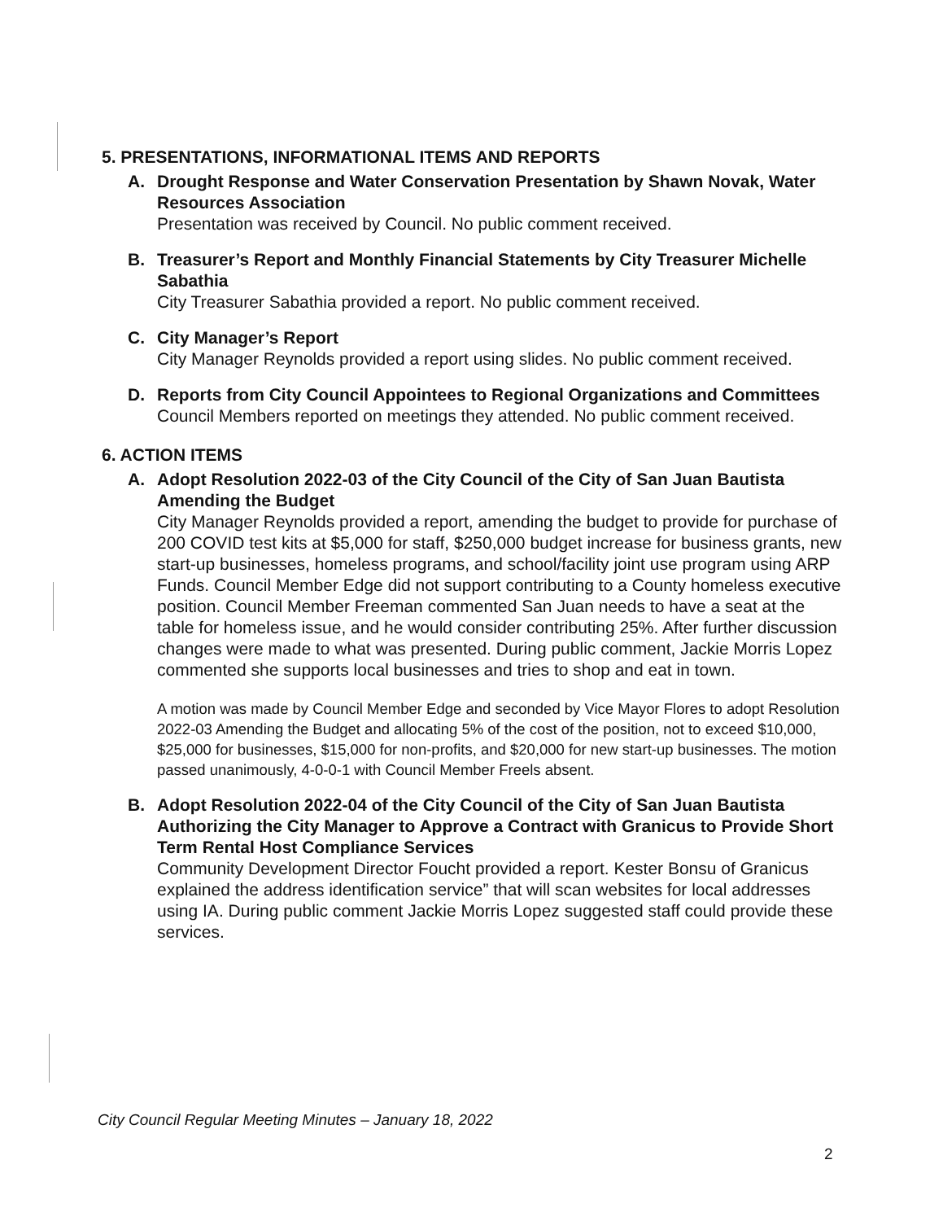5. PRESENTATIONS, INFORMATIONAL ITEMS AND REPORTS
A. Drought Response and Water Conservation Presentation by Shawn Novak, Water Resources Association
Presentation was received by Council. No public comment received.
B. Treasurer’s Report and Monthly Financial Statements by City Treasurer Michelle Sabathia
City Treasurer Sabathia provided a report. No public comment received.
C. City Manager’s Report
City Manager Reynolds provided a report using slides. No public comment received.
D. Reports from City Council Appointees to Regional Organizations and Committees
Council Members reported on meetings they attended. No public comment received.
6. ACTION ITEMS
A. Adopt Resolution 2022-03 of the City Council of the City of San Juan Bautista Amending the Budget
City Manager Reynolds provided a report, amending the budget to provide for purchase of 200 COVID test kits at $5,000 for staff, $250,000 budget increase for business grants, new start-up businesses, homeless programs, and school/facility joint use program using ARP Funds. Council Member Edge did not support contributing to a County homeless executive position. Council Member Freeman commented San Juan needs to have a seat at the table for homeless issue, and he would consider contributing 25%. After further discussion changes were made to what was presented. During public comment, Jackie Morris Lopez commented she supports local businesses and tries to shop and eat in town.
A motion was made by Council Member Edge and seconded by Vice Mayor Flores to adopt Resolution 2022-03 Amending the Budget and allocating 5% of the cost of the position, not to exceed $10,000, $25,000 for businesses, $15,000 for non-profits, and $20,000 for new start-up businesses. The motion passed unanimously, 4-0-0-1 with Council Member Freels absent.
B. Adopt Resolution 2022-04 of the City Council of the City of San Juan Bautista Authorizing the City Manager to Approve a Contract with Granicus to Provide Short Term Rental Host Compliance Services
Community Development Director Foucht provided a report. Kester Bonsu of Granicus explained the address identification service” that will scan websites for local addresses using IA. During public comment Jackie Morris Lopez suggested staff could provide these services.
City Council Regular Meeting Minutes – January 18, 2022
2